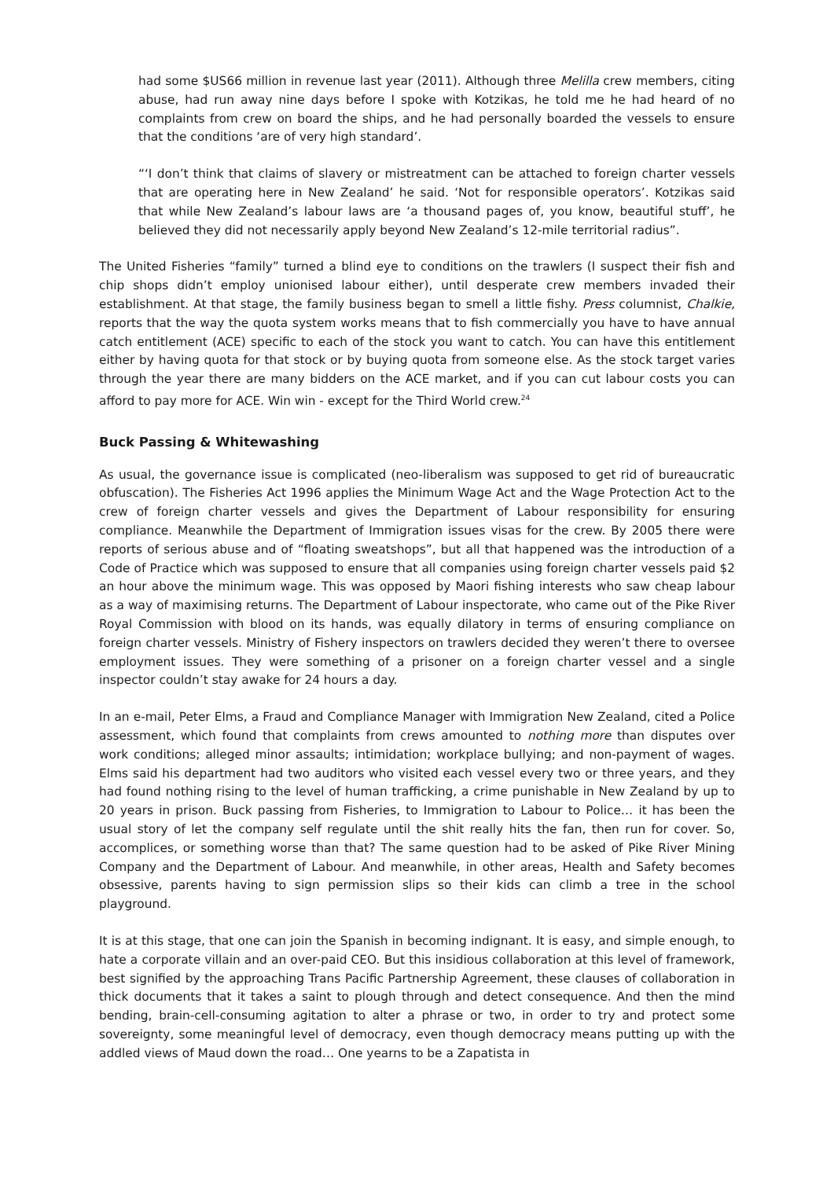had some $US66 million in revenue last year (2011). Although three Melilla crew members, citing abuse, had run away nine days before I spoke with Kotzikas, he told me he had heard of no complaints from crew on board the ships, and he had personally boarded the vessels to ensure that the conditions ‘are of very high standard’.
“‘I don’t think that claims of slavery or mistreatment can be attached to foreign charter vessels that are operating here in New Zealand’ he said. ‘Not for responsible operators’. Kotzikas said that while New Zealand’s labour laws are ‘a thousand pages of, you know, beautiful stuff’, he believed they did not necessarily apply beyond New Zealand’s 12-mile territorial radius”.
The United Fisheries “family” turned a blind eye to conditions on the trawlers (I suspect their fish and chip shops didn’t employ unionised labour either), until desperate crew members invaded their establishment. At that stage, the family business began to smell a little fishy. Press columnist, Chalkie, reports that the way the quota system works means that to fish commercially you have to have annual catch entitlement (ACE) specific to each of the stock you want to catch. You can have this entitlement either by having quota for that stock or by buying quota from someone else. As the stock target varies through the year there are many bidders on the ACE market, and if you can cut labour costs you can afford to pay more for ACE. Win win - except for the Third World crew.<sup>24</sup>
Buck Passing & Whitewashing
As usual, the governance issue is complicated (neo-liberalism was supposed to get rid of bureaucratic obfuscation). The Fisheries Act 1996 applies the Minimum Wage Act and the Wage Protection Act to the crew of foreign charter vessels and gives the Department of Labour responsibility for ensuring compliance. Meanwhile the Department of Immigration issues visas for the crew. By 2005 there were reports of serious abuse and of “floating sweatshops”, but all that happened was the introduction of a Code of Practice which was supposed to ensure that all companies using foreign charter vessels paid $2 an hour above the minimum wage. This was opposed by Maori fishing interests who saw cheap labour as a way of maximising returns. The Department of Labour inspectorate, who came out of the Pike River Royal Commission with blood on its hands, was equally dilatory in terms of ensuring compliance on foreign charter vessels. Ministry of Fishery inspectors on trawlers decided they weren’t there to oversee employment issues. They were something of a prisoner on a foreign charter vessel and a single inspector couldn’t stay awake for 24 hours a day.
In an e-mail, Peter Elms, a Fraud and Compliance Manager with Immigration New Zealand, cited a Police assessment, which found that complaints from crews amounted to nothing more than disputes over work conditions; alleged minor assaults; intimidation; workplace bullying; and non-payment of wages. Elms said his department had two auditors who visited each vessel every two or three years, and they had found nothing rising to the level of human trafficking, a crime punishable in New Zealand by up to 20 years in prison. Buck passing from Fisheries, to Immigration to Labour to Police… it has been the usual story of let the company self regulate until the shit really hits the fan, then run for cover. So, accomplices, or something worse than that? The same question had to be asked of Pike River Mining Company and the Department of Labour. And meanwhile, in other areas, Health and Safety becomes obsessive, parents having to sign permission slips so their kids can climb a tree in the school playground.
It is at this stage, that one can join the Spanish in becoming indignant. It is easy, and simple enough, to hate a corporate villain and an over-paid CEO. But this insidious collaboration at this level of framework, best signified by the approaching Trans Pacific Partnership Agreement, these clauses of collaboration in thick documents that it takes a saint to plough through and detect consequence. And then the mind bending, brain-cell-consuming agitation to alter a phrase or two, in order to try and protect some sovereignty, some meaningful level of democracy, even though democracy means putting up with the addled views of Maud down the road… One yearns to be a Zapatista in